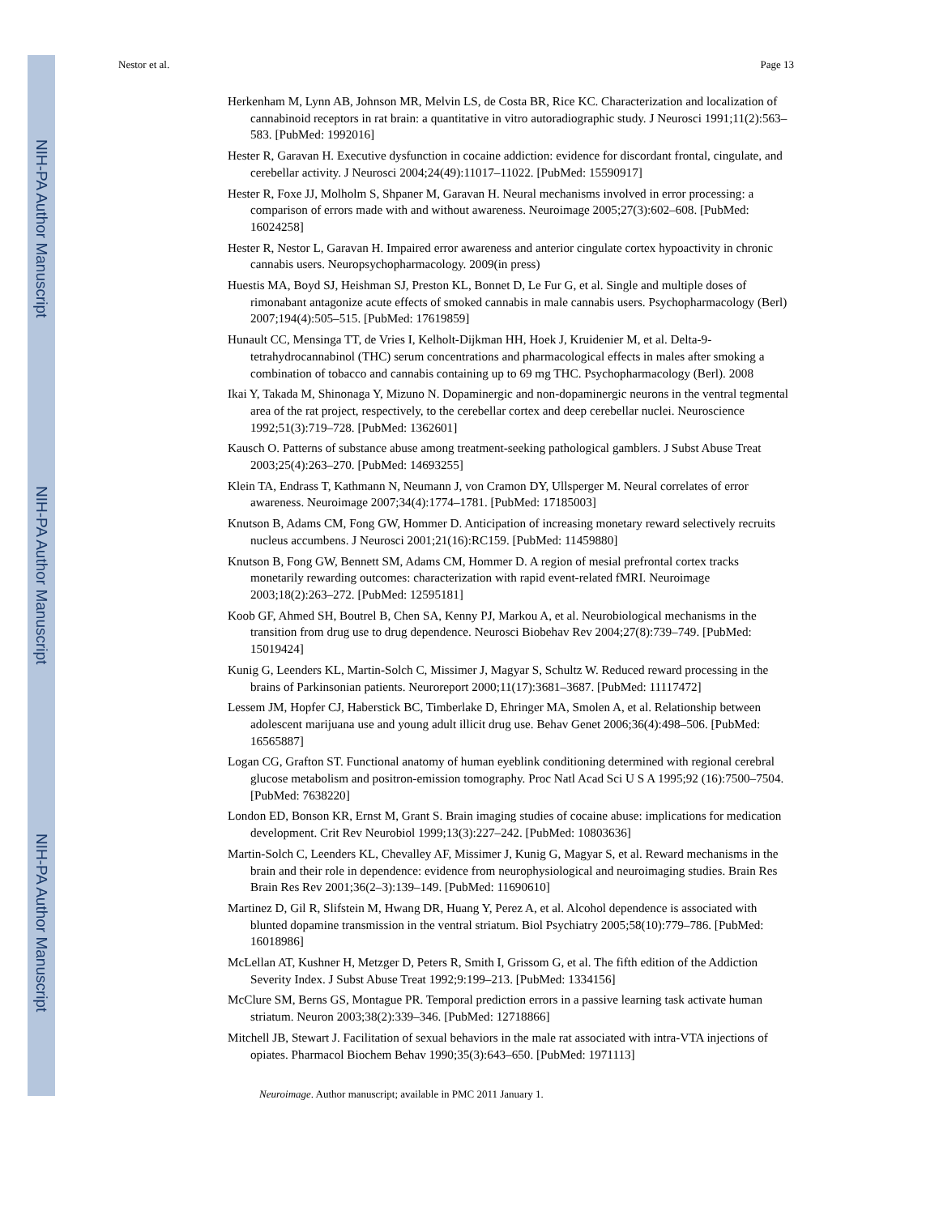NIH-PA Author Manuscript
NIH-PA Author Manuscript
NIH-PA Author Manuscript
Nestor et al. Page 13
Herkenham M, Lynn AB, Johnson MR, Melvin LS, de Costa BR, Rice KC. Characterization and localization of cannabinoid receptors in rat brain: a quantitative in vitro autoradiographic study. J Neurosci 1991;11(2):563–583. [PubMed: 1992016]
Hester R, Garavan H. Executive dysfunction in cocaine addiction: evidence for discordant frontal, cingulate, and cerebellar activity. J Neurosci 2004;24(49):11017–11022. [PubMed: 15590917]
Hester R, Foxe JJ, Molholm S, Shpaner M, Garavan H. Neural mechanisms involved in error processing: a comparison of errors made with and without awareness. Neuroimage 2005;27(3):602–608. [PubMed: 16024258]
Hester R, Nestor L, Garavan H. Impaired error awareness and anterior cingulate cortex hypoactivity in chronic cannabis users. Neuropsychopharmacology. 2009(in press)
Huestis MA, Boyd SJ, Heishman SJ, Preston KL, Bonnet D, Le Fur G, et al. Single and multiple doses of rimonabant antagonize acute effects of smoked cannabis in male cannabis users. Psychopharmacology (Berl) 2007;194(4):505–515. [PubMed: 17619859]
Hunault CC, Mensinga TT, de Vries I, Kelholt-Dijkman HH, Hoek J, Kruidenier M, et al. Delta-9-tetrahydrocannabinol (THC) serum concentrations and pharmacological effects in males after smoking a combination of tobacco and cannabis containing up to 69 mg THC. Psychopharmacology (Berl). 2008
Ikai Y, Takada M, Shinonaga Y, Mizuno N. Dopaminergic and non-dopaminergic neurons in the ventral tegmental area of the rat project, respectively, to the cerebellar cortex and deep cerebellar nuclei. Neuroscience 1992;51(3):719–728. [PubMed: 1362601]
Kausch O. Patterns of substance abuse among treatment-seeking pathological gamblers. J Subst Abuse Treat 2003;25(4):263–270. [PubMed: 14693255]
Klein TA, Endrass T, Kathmann N, Neumann J, von Cramon DY, Ullsperger M. Neural correlates of error awareness. Neuroimage 2007;34(4):1774–1781. [PubMed: 17185003]
Knutson B, Adams CM, Fong GW, Hommer D. Anticipation of increasing monetary reward selectively recruits nucleus accumbens. J Neurosci 2001;21(16):RC159. [PubMed: 11459880]
Knutson B, Fong GW, Bennett SM, Adams CM, Hommer D. A region of mesial prefrontal cortex tracks monetarily rewarding outcomes: characterization with rapid event-related fMRI. Neuroimage 2003;18(2):263–272. [PubMed: 12595181]
Koob GF, Ahmed SH, Boutrel B, Chen SA, Kenny PJ, Markou A, et al. Neurobiological mechanisms in the transition from drug use to drug dependence. Neurosci Biobehav Rev 2004;27(8):739–749. [PubMed: 15019424]
Kunig G, Leenders KL, Martin-Solch C, Missimer J, Magyar S, Schultz W. Reduced reward processing in the brains of Parkinsonian patients. Neuroreport 2000;11(17):3681–3687. [PubMed: 11117472]
Lessem JM, Hopfer CJ, Haberstick BC, Timberlake D, Ehringer MA, Smolen A, et al. Relationship between adolescent marijuana use and young adult illicit drug use. Behav Genet 2006;36(4):498–506. [PubMed: 16565887]
Logan CG, Grafton ST. Functional anatomy of human eyeblink conditioning determined with regional cerebral glucose metabolism and positron-emission tomography. Proc Natl Acad Sci U S A 1995;92 (16):7500–7504. [PubMed: 7638220]
London ED, Bonson KR, Ernst M, Grant S. Brain imaging studies of cocaine abuse: implications for medication development. Crit Rev Neurobiol 1999;13(3):227–242. [PubMed: 10803636]
Martin-Solch C, Leenders KL, Chevalley AF, Missimer J, Kunig G, Magyar S, et al. Reward mechanisms in the brain and their role in dependence: evidence from neurophysiological and neuroimaging studies. Brain Res Brain Res Rev 2001;36(2–3):139–149. [PubMed: 11690610]
Martinez D, Gil R, Slifstein M, Hwang DR, Huang Y, Perez A, et al. Alcohol dependence is associated with blunted dopamine transmission in the ventral striatum. Biol Psychiatry 2005;58(10):779–786. [PubMed: 16018986]
McLellan AT, Kushner H, Metzger D, Peters R, Smith I, Grissom G, et al. The fifth edition of the Addiction Severity Index. J Subst Abuse Treat 1992;9:199–213. [PubMed: 1334156]
McClure SM, Berns GS, Montague PR. Temporal prediction errors in a passive learning task activate human striatum. Neuron 2003;38(2):339–346. [PubMed: 12718866]
Mitchell JB, Stewart J. Facilitation of sexual behaviors in the male rat associated with intra-VTA injections of opiates. Pharmacol Biochem Behav 1990;35(3):643–650. [PubMed: 1971113]
Neuroimage. Author manuscript; available in PMC 2011 January 1.